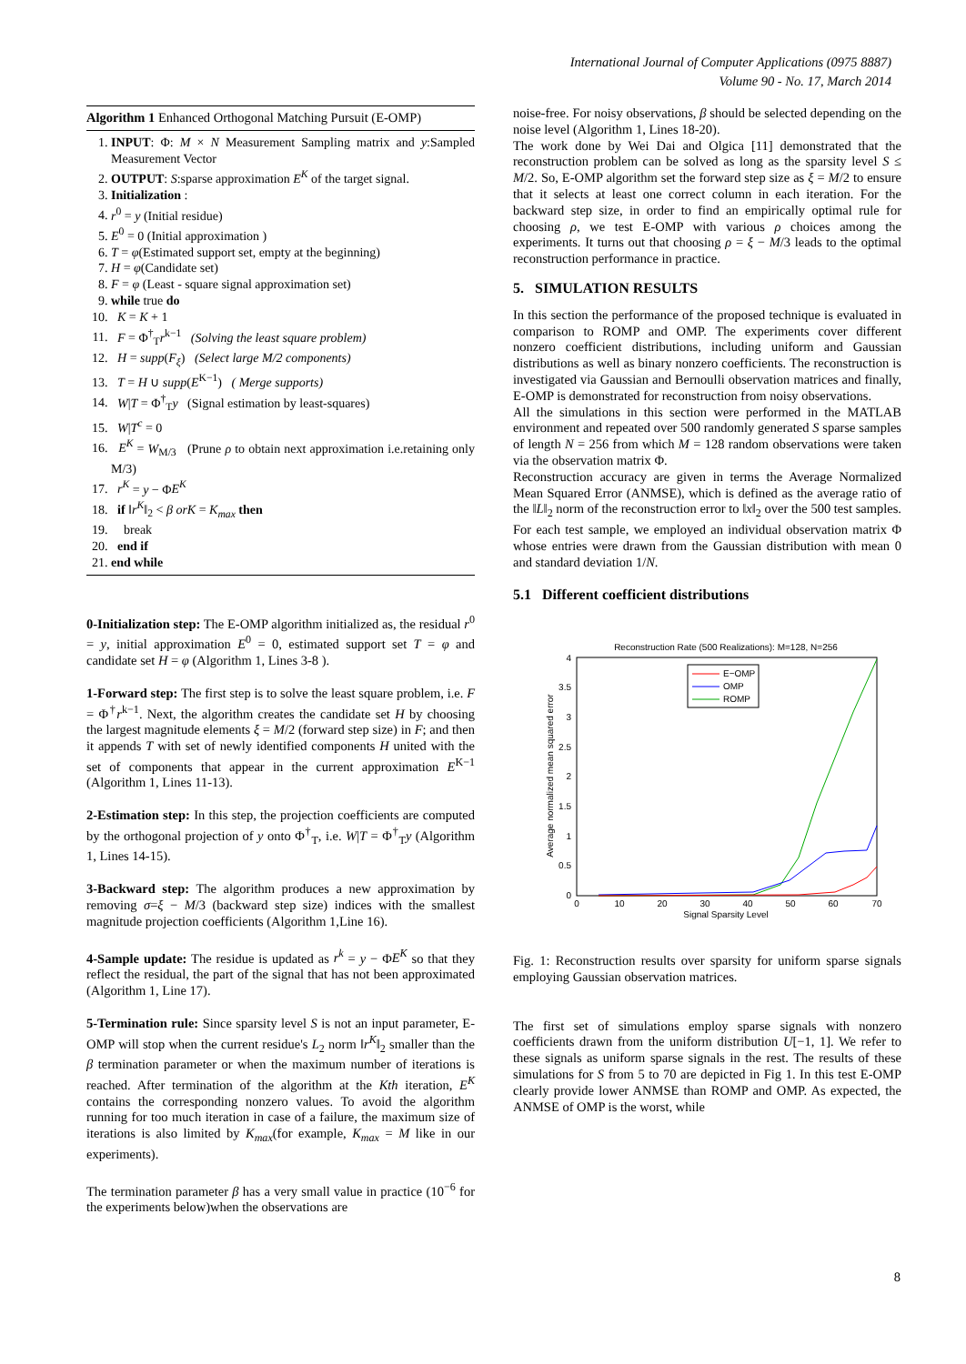International Journal of Computer Applications (0975 8887)
Volume 90 - No. 17, March 2014
Algorithm 1 Enhanced Orthogonal Matching Pursuit (E-OMP)
1. INPUT: Φ: M × N Measurement Sampling matrix and y:Sampled Measurement Vector
2. OUTPUT: S:sparse approximation E<sup>K</sup> of the target signal.
3. Initialization :
4. r<sup>0</sup> = y (Initial residue)
5. E<sup>0</sup> = 0 (Initial approximation )
6. T = φ(Estimated support set, empty at the beginning)
7. H = φ(Candidate set)
8. F = φ (Least - square signal approximation set)
9. while true do
10. K = K + 1
11. F = Φ<sup>†</sup><sub>T</sub>r<sup>k−1</sup> (Solving the least square problem)
12. H = supp(F<sub>ξ</sub>) (Select large M/2 components)
13. T = H ∪ supp(E<sup>K−1</sup>) ( Merge supports)
14. W|T = Φ<sup>†</sup><sub>T</sub>y (Signal estimation by least-squares)
15. W|T<sup>c</sup> = 0
16. E<sup>K</sup> = W<sub>M/3</sub> (Prune ρ to obtain next approximation i.e.retaining only M/3)
17. r<sup>K</sup> = y − ΦE<sup>K</sup>
18. if ‖r<sup>K</sup>‖<sub>2</sub> < β orK = K<sub>max</sub> then
19. break
20. end if
21. end while
0-Initialization step: The E-OMP algorithm initialized as, the residual r<sup>0</sup> = y, initial approximation E<sup>0</sup> = 0, estimated support set T = φ and candidate set H = φ (Algorithm 1, Lines 3-8 ).
1-Forward step: The first step is to solve the least square problem, i.e. F = Φ<sup>†</sup>r<sup>k−1</sup>. Next, the algorithm creates the candidate set H by choosing the largest magnitude elements ξ = M/2 (forward step size) in F; and then it appends T with set of newly identified components H united with the set of components that appear in the current approximation E<sup>K−1</sup> (Algorithm 1, Lines 11-13).
2-Estimation step: In this step, the projection coefficients are computed by the orthogonal projection of y onto Φ<sup>†</sup><sub>T</sub>, i.e. W|T = Φ<sup>†</sup><sub>T</sub>y (Algorithm 1, Lines 14-15).
3-Backward step: The algorithm produces a new approximation by removing σ=ξ − M/3 (backward step size) indices with the smallest magnitude projection coefficients (Algorithm 1,Line 16).
4-Sample update: The residue is updated as r<sup>k</sup> = y − ΦE<sup>K</sup> so that they reflect the residual, the part of the signal that has not been approximated (Algorithm 1, Line 17).
5-Termination rule: Since sparsity level S is not an input parameter, E-OMP will stop when the current residue's L<sub>2</sub> norm ‖r<sup>K</sup>‖<sub>2</sub> smaller than the β termination parameter or when the maximum number of iterations is reached. After termination of the algorithm at the Kth iteration, E<sup>K</sup> contains the corresponding nonzero values. To avoid the algorithm running for too much iteration in case of a failure, the maximum size of iterations is also limited by K<sub>max</sub>(for example, K<sub>max</sub> = M like in our experiments).
The termination parameter β has a very small value in practice (10<sup>−6</sup> for the experiments below)when the observations are
noise-free. For noisy observations, β should be selected depending on the noise level (Algorithm 1, Lines 18-20).
The work done by Wei Dai and Olgica [11] demonstrated that the reconstruction problem can be solved as long as the sparsity level S ≤ M/2. So, E-OMP algorithm set the forward step size as ξ = M/2 to ensure that it selects at least one correct column in each iteration. For the backward step size, in order to find an empirically optimal rule for choosing ρ, we test E-OMP with various ρ choices among the experiments. It turns out that choosing ρ = ξ − M/3 leads to the optimal reconstruction performance in practice.
5. SIMULATION RESULTS
In this section the performance of the proposed technique is evaluated in comparison to ROMP and OMP. The experiments cover different nonzero coefficient distributions, including uniform and Gaussian distributions as well as binary nonzero coefficients. The reconstruction is investigated via Gaussian and Bernoulli observation matrices and finally, E-OMP is demonstrated for reconstruction from noisy observations.
All the simulations in this section were performed in the MATLAB environment and repeated over 500 randomly generated S sparse samples of length N = 256 from which M = 128 random observations were taken via the observation matrix Φ.
Reconstruction accuracy are given in terms the Average Normalized Mean Squared Error (ANMSE), which is defined as the average ratio of the ‖L‖<sub>2</sub> norm of the reconstruction error to ‖x‖<sub>2</sub> over the 500 test samples. For each test sample, we employed an individual observation matrix Φ whose entries were drawn from the Gaussian distribution with mean 0 and standard deviation 1/N.
5.1 Different coefficient distributions
Reconstruction Rate (500 Realizations): M=128, N=256
0
0.5
1
1.5
2
2.5
3
3.5
4
0
10
20
30
40
50
60
70
Signal Sparsity Level
Average normalized mean squared error
E−OMP
OMP
ROMP
Fig. 1: Reconstruction results over sparsity for uniform sparse signals employing Gaussian observation matrices.
The first set of simulations employ sparse signals with nonzero coefficients drawn from the uniform distribution U[−1, 1]. We refer to these signals as uniform sparse signals in the rest. The results of these simulations for S from 5 to 70 are depicted in Fig 1. In this test E-OMP clearly provide lower ANMSE than ROMP and OMP. As expected, the ANMSE of OMP is the worst, while
8